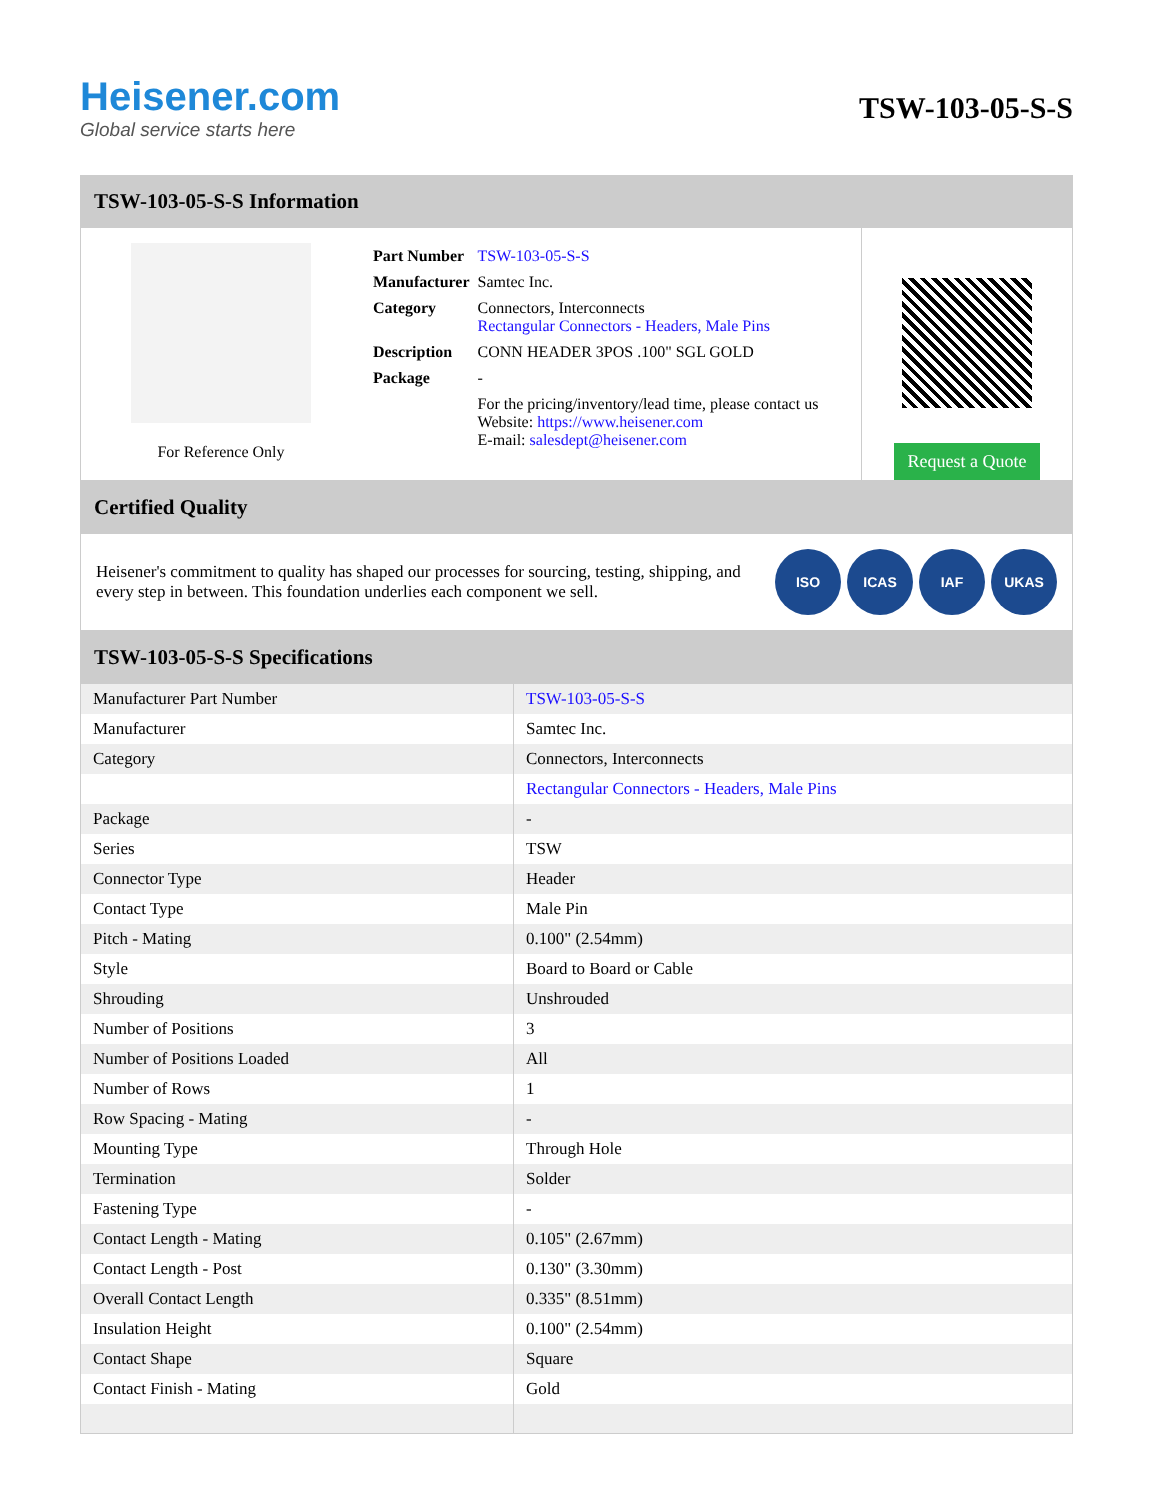Heisener.com
Global service starts here
TSW-103-05-S-S
TSW-103-05-S-S Information
For Reference Only
| Part Number | TSW-103-05-S-S |
| Manufacturer | Samtec Inc. |
| Category | Connectors, Interconnects Rectangular Connectors - Headers, Male Pins |
| Description | CONN HEADER 3POS .100" SGL GOLD |
| Package | - |
| | For the pricing/inventory/lead time, please contact us Website: https://www.heisener.com E-mail: salesdept@heisener.com |
Request a Quote
Certified Quality
Heisener's commitment to quality has shaped our processes for sourcing, testing, shipping, and every step in between. This foundation underlies each component we sell.
ISO ICAS IAF UKAS
TSW-103-05-S-S Specifications
| Manufacturer Part Number | TSW-103-05-S-S |
| Manufacturer | Samtec Inc. |
| Category | Connectors, Interconnects |
| | Rectangular Connectors - Headers, Male Pins |
| Package | - |
| Series | TSW |
| Connector Type | Header |
| Contact Type | Male Pin |
| Pitch - Mating | 0.100" (2.54mm) |
| Style | Board to Board or Cable |
| Shrouding | Unshrouded |
| Number of Positions | 3 |
| Number of Positions Loaded | All |
| Number of Rows | 1 |
| Row Spacing - Mating | - |
| Mounting Type | Through Hole |
| Termination | Solder |
| Fastening Type | - |
| Contact Length - Mating | 0.105" (2.67mm) |
| Contact Length - Post | 0.130" (3.30mm) |
| Overall Contact Length | 0.335" (8.51mm) |
| Insulation Height | 0.100" (2.54mm) |
| Contact Shape | Square |
| Contact Finish - Mating | Gold |